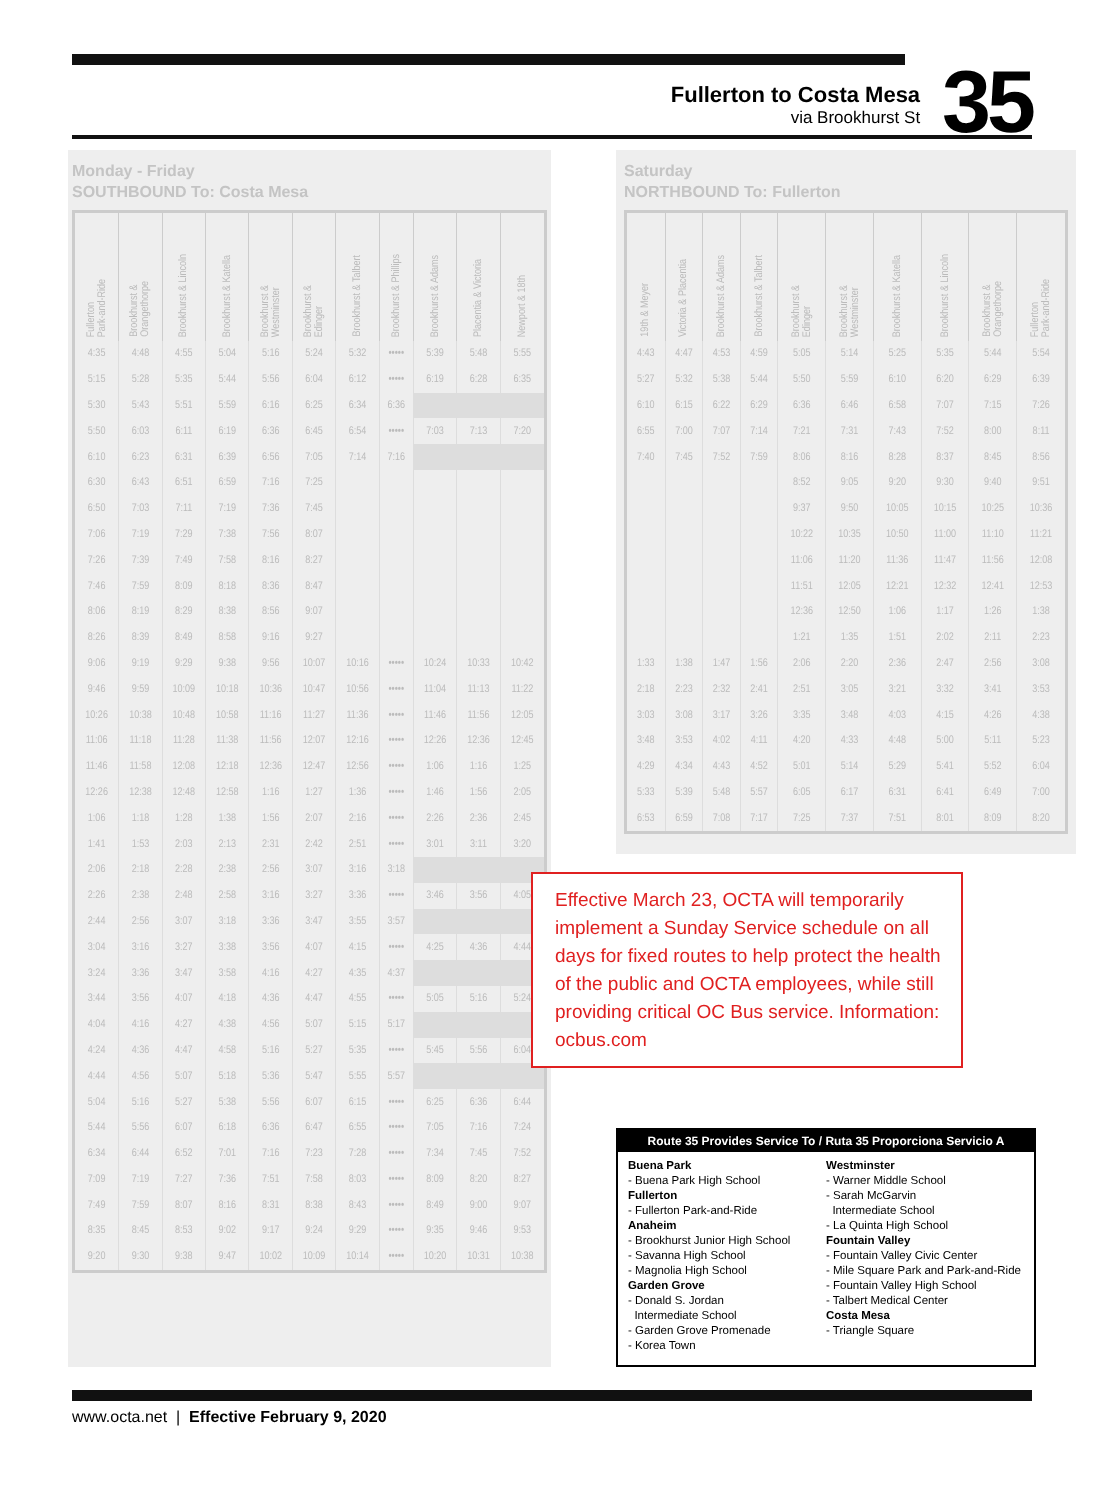Fullerton to Costa Mesa
via Brookhurst St
35
Monday - Friday
SOUTHBOUND To: Costa Mesa
| Fullerton Park-and-Ride | Brookhurst & Orangethorpe | Brookhurst & Lincoln | Brookhurst & Katella | Brookhurst & Westminster | Brookhurst & Edinger | Brookhurst & Talbert | Brookhurst & Phillips | Brookhurst & Adams | Placentia & Victoria | Newport & 18th |
| --- | --- | --- | --- | --- | --- | --- | --- | --- | --- | --- |
| 4:35 | 4:48 | 4:55 | 5:04 | 5:16 | 5:24 | 5:32 | ••••• | 5:39 | 5:48 | 5:55 |
| 5:15 | 5:28 | 5:35 | 5:44 | 5:56 | 6:04 | 6:12 | ••••• | 6:19 | 6:28 | 6:35 |
| 5:30 | 5:43 | 5:51 | 5:59 | 6:16 | 6:25 | 6:34 | 6:36 | | | |
| 5:50 | 6:03 | 6:11 | 6:19 | 6:36 | 6:45 | 6:54 | ••••• | 7:03 | 7:13 | 7:20 |
| 6:10 | 6:23 | 6:31 | 6:39 | 6:56 | 7:05 | 7:14 | 7:16 | | | |
| 6:30 | 6:43 | 6:51 | 6:59 | 7:16 | 7:25 | | | | | |
| 6:50 | 7:03 | 7:11 | 7:19 | 7:36 | 7:45 | | | | | |
| 7:06 | 7:19 | 7:29 | 7:38 | 7:56 | 8:07 | | | | | |
| 7:26 | 7:39 | 7:49 | 7:58 | 8:16 | 8:27 | | | | | |
| 7:46 | 7:59 | 8:09 | 8:18 | 8:36 | 8:47 | | | | | |
| 8:06 | 8:19 | 8:29 | 8:38 | 8:56 | 9:07 | | | | | |
| 8:26 | 8:39 | 8:49 | 8:58 | 9:16 | 9:27 | | | | | |
| 9:06 | 9:19 | 9:29 | 9:38 | 9:56 | 10:07 | 10:16 | ••••• | 10:24 | 10:33 | 10:42 |
| 9:46 | 9:59 | 10:09 | 10:18 | 10:36 | 10:47 | 10:56 | ••••• | 11:04 | 11:13 | 11:22 |
| 10:26 | 10:38 | 10:48 | 10:58 | 11:16 | 11:27 | 11:36 | ••••• | 11:46 | 11:56 | 12:05 |
| 11:06 | 11:18 | 11:28 | 11:38 | 11:56 | 12:07 | 12:16 | ••••• | 12:26 | 12:36 | 12:45 |
| 11:46 | 11:58 | 12:08 | 12:18 | 12:36 | 12:47 | 12:56 | ••••• | 1:06 | 1:16 | 1:25 |
| 12:26 | 12:38 | 12:48 | 12:58 | 1:16 | 1:27 | 1:36 | ••••• | 1:46 | 1:56 | 2:05 |
| 1:06 | 1:18 | 1:28 | 1:38 | 1:56 | 2:07 | 2:16 | ••••• | 2:26 | 2:36 | 2:45 |
| 1:41 | 1:53 | 2:03 | 2:13 | 2:31 | 2:42 | 2:51 | ••••• | 3:01 | 3:11 | 3:20 |
| 2:06 | 2:18 | 2:28 | 2:38 | 2:56 | 3:07 | 3:16 | 3:18 | | | |
| 2:26 | 2:38 | 2:48 | 2:58 | 3:16 | 3:27 | 3:36 | ••••• | 3:46 | 3:56 | 4:05 |
| 2:44 | 2:56 | 3:07 | 3:18 | 3:36 | 3:47 | 3:55 | 3:57 | | | |
| 3:04 | 3:16 | 3:27 | 3:38 | 3:56 | 4:07 | 4:15 | ••••• | 4:25 | 4:36 | 4:44 |
| 3:24 | 3:36 | 3:47 | 3:58 | 4:16 | 4:27 | 4:35 | 4:37 | | | |
| 3:44 | 3:56 | 4:07 | 4:18 | 4:36 | 4:47 | 4:55 | ••••• | 5:05 | 5:16 | 5:24 |
| 4:04 | 4:16 | 4:27 | 4:38 | 4:56 | 5:07 | 5:15 | 5:17 | | | |
| 4:24 | 4:36 | 4:47 | 4:58 | 5:16 | 5:27 | 5:35 | ••••• | 5:45 | 5:56 | 6:04 |
| 4:44 | 4:56 | 5:07 | 5:18 | 5:36 | 5:47 | 5:55 | 5:57 | | | |
| 5:04 | 5:16 | 5:27 | 5:38 | 5:56 | 6:07 | 6:15 | ••••• | 6:25 | 6:36 | 6:44 |
| 5:44 | 5:56 | 6:07 | 6:18 | 6:36 | 6:47 | 6:55 | ••••• | 7:05 | 7:16 | 7:24 |
| 6:34 | 6:44 | 6:52 | 7:01 | 7:16 | 7:23 | 7:28 | ••••• | 7:34 | 7:45 | 7:52 |
| 7:09 | 7:19 | 7:27 | 7:36 | 7:51 | 7:58 | 8:03 | ••••• | 8:09 | 8:20 | 8:27 |
| 7:49 | 7:59 | 8:07 | 8:16 | 8:31 | 8:38 | 8:43 | ••••• | 8:49 | 9:00 | 9:07 |
| 8:35 | 8:45 | 8:53 | 9:02 | 9:17 | 9:24 | 9:29 | ••••• | 9:35 | 9:46 | 9:53 |
| 9:20 | 9:30 | 9:38 | 9:47 | 10:02 | 10:09 | 10:14 | ••••• | 10:20 | 10:31 | 10:38 |
Saturday
NORTHBOUND To: Fullerton
| 19th & Meyer | Victoria & Placentia | Brookhurst & Adams | Brookhurst & Talbert | Brookhurst & Edinger | Brookhurst & Westminster | Brookhurst & Katella | Brookhurst & Lincoln | Brookhurst & Orangethorpe | Fullerton Park-and-Ride |
| --- | --- | --- | --- | --- | --- | --- | --- | --- | --- |
| 4:43 | 4:47 | 4:53 | 4:59 | 5:05 | 5:14 | 5:25 | 5:35 | 5:44 | 5:54 |
| 5:27 | 5:32 | 5:38 | 5:44 | 5:50 | 5:59 | 6:10 | 6:20 | 6:29 | 6:39 |
| 6:10 | 6:15 | 6:22 | 6:29 | 6:36 | 6:46 | 6:58 | 7:07 | 7:15 | 7:26 |
| 6:55 | 7:00 | 7:07 | 7:14 | 7:21 | 7:31 | 7:43 | 7:52 | 8:00 | 8:11 |
| 7:40 | 7:45 | 7:52 | 7:59 | 8:06 | 8:16 | 8:28 | 8:37 | 8:45 | 8:56 |
| | | | | 8:52 | 9:05 | 9:20 | 9:30 | 9:40 | 9:51 |
| | | | | 9:37 | 9:50 | 10:05 | 10:15 | 10:25 | 10:36 |
| | | | | 10:22 | 10:35 | 10:50 | 11:00 | 11:10 | 11:21 |
| | | | | 11:06 | 11:20 | 11:36 | 11:47 | 11:56 | 12:08 |
| | | | | 11:51 | 12:05 | 12:21 | 12:32 | 12:41 | 12:53 |
| | | | | 12:36 | 12:50 | 1:06 | 1:17 | 1:26 | 1:38 |
| | | | | 1:21 | 1:35 | 1:51 | 2:02 | 2:11 | 2:23 |
| 1:33 | 1:38 | 1:47 | 1:56 | 2:06 | 2:20 | 2:36 | 2:47 | 2:56 | 3:08 |
| 2:18 | 2:23 | 2:32 | 2:41 | 2:51 | 3:05 | 3:21 | 3:32 | 3:41 | 3:53 |
| 3:03 | 3:08 | 3:17 | 3:26 | 3:35 | 3:48 | 4:03 | 4:15 | 4:26 | 4:38 |
| 3:48 | 3:53 | 4:02 | 4:11 | 4:20 | 4:33 | 4:48 | 5:00 | 5:11 | 5:23 |
| 4:29 | 4:34 | 4:43 | 4:52 | 5:01 | 5:14 | 5:29 | 5:41 | 5:52 | 6:04 |
| 5:33 | 5:39 | 5:48 | 5:57 | 6:05 | 6:17 | 6:31 | 6:41 | 6:49 | 7:00 |
| 6:53 | 6:59 | 7:08 | 7:17 | 7:25 | 7:37 | 7:51 | 8:01 | 8:09 | 8:20 |
Effective March 23, OCTA will temporarily implement a Sunday Service schedule on all days for fixed routes to help protect the health of the public and OCTA employees, while still providing critical OC Bus service. Information: ocbus.com
Route 35 Provides Service To / Ruta 35 Proporciona Servicio A
Buena Park
- Buena Park High School
Fullerton
- Fullerton Park-and-Ride
Anaheim
- Brookhurst Junior High School
- Savanna High School
- Magnolia High School
Garden Grove
- Donald S. Jordan
Intermediate School
- Garden Grove Promenade
- Korea Town
Westminster
- Warner Middle School
- Sarah McGarvin
Intermediate School
- La Quinta High School
Fountain Valley
- Fountain Valley Civic Center
- Mile Square Park and Park-and-Ride
- Fountain Valley High School
- Talbert Medical Center
Costa Mesa
- Triangle Square
www.octa.net | Effective February 9, 2020